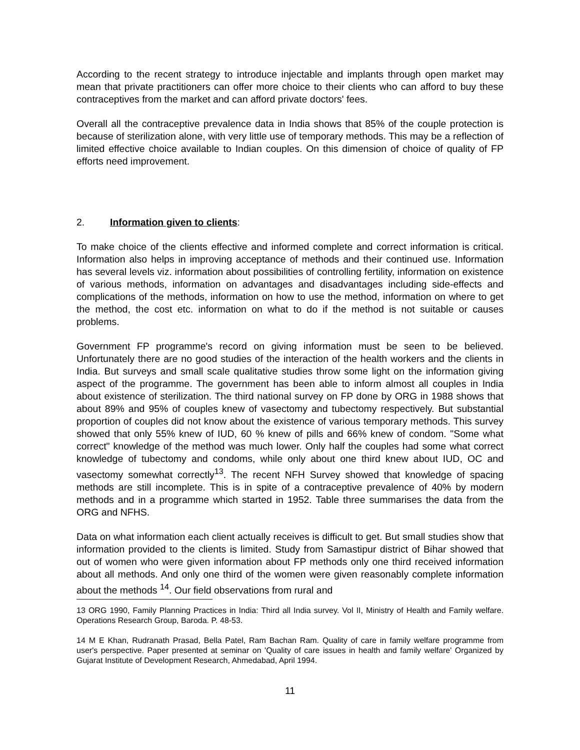According to the recent strategy to introduce injectable and implants through open market may mean that private practitioners can offer more choice to their clients who can afford to buy these contraceptives from the market and can afford private doctors' fees.
Overall all the contraceptive prevalence data in India shows that 85% of the couple protection is because of sterilization alone, with very little use of temporary methods. This may be a reflection of limited effective choice available to Indian couples. On this dimension of choice of quality of FP efforts need improvement.
2. Information given to clients:
To make choice of the clients effective and informed complete and correct information is critical. Information also helps in improving acceptance of methods and their continued use. Information has several levels viz. information about possibilities of controlling fertility, information on existence of various methods, information on advantages and disadvantages including side-effects and complications of the methods, information on how to use the method, information on where to get the method, the cost etc. information on what to do if the method is not suitable or causes problems.
Government FP programme's record on giving information must be seen to be believed. Unfortunately there are no good studies of the interaction of the health workers and the clients in India. But surveys and small scale qualitative studies throw some light on the information giving aspect of the programme. The government has been able to inform almost all couples in India about existence of sterilization. The third national survey on FP done by ORG in 1988 shows that about 89% and 95% of couples knew of vasectomy and tubectomy respectively. But substantial proportion of couples did not know about the existence of various temporary methods. This survey showed that only 55% knew of IUD, 60 % knew of pills and 66% knew of condom. "Some what correct" knowledge of the method was much lower. Only half the couples had some what correct knowledge of tubectomy and condoms, while only about one third knew about IUD, OC and vasectomy somewhat correctly<sup>13</sup>. The recent NFH Survey showed that knowledge of spacing methods are still incomplete. This is in spite of a contraceptive prevalence of 40% by modern methods and in a programme which started in 1952. Table three summarises the data from the ORG and NFHS.
Data on what information each client actually receives is difficult to get. But small studies show that information provided to the clients is limited. Study from Samastipur district of Bihar showed that out of women who were given information about FP methods only one third received information about all methods. And only one third of the women were given reasonably complete information about the methods <sup>14</sup>. Our field observations from rural and
13 ORG 1990, Family Planning Practices in India: Third all India survey. Vol II, Ministry of Health and Family welfare. Operations Research Group, Baroda. P. 48-53.
14 M E Khan, Rudranath Prasad, Bella Patel, Ram Bachan Ram. Quality of care in family welfare programme from user's perspective. Paper presented at seminar on 'Quality of care issues in health and family welfare' Organized by Gujarat Institute of Development Research, Ahmedabad, April 1994.
11